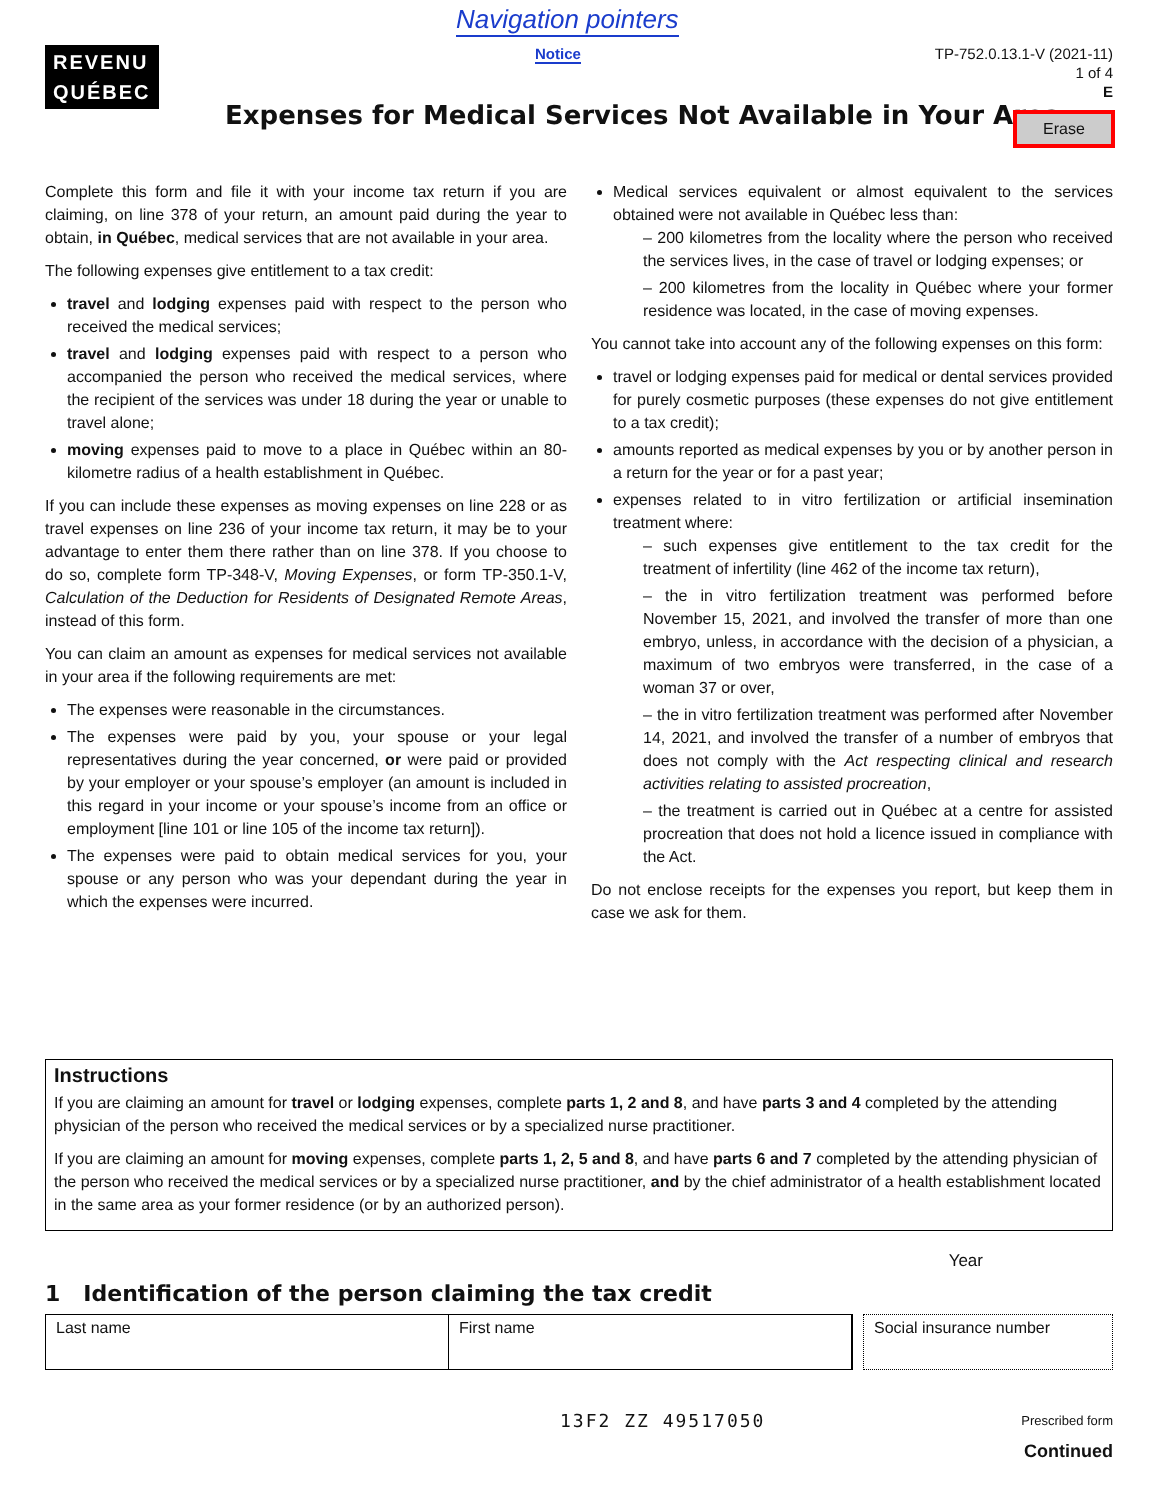Navigation pointers
Notice
REVENU
QUÉBEC
TP-752.0.13.1-V (2021-11)
1 of 4
E
Expenses for Medical Services Not Available in Your Area
Erase
Complete this form and file it with your income tax return if you are claiming, on line 378 of your return, an amount paid during the year to obtain, in Québec, medical services that are not available in your area.
The following expenses give entitlement to a tax credit:
travel and lodging expenses paid with respect to the person who received the medical services;
travel and lodging expenses paid with respect to a person who accompanied the person who received the medical services, where the recipient of the services was under 18 during the year or unable to travel alone;
moving expenses paid to move to a place in Québec within an 80-kilometre radius of a health establishment in Québec.
If you can include these expenses as moving expenses on line 228 or as travel expenses on line 236 of your income tax return, it may be to your advantage to enter them there rather than on line 378. If you choose to do so, complete form TP-348-V, Moving Expenses, or form TP-350.1-V, Calculation of the Deduction for Residents of Designated Remote Areas, instead of this form.
You can claim an amount as expenses for medical services not available in your area if the following requirements are met:
The expenses were reasonable in the circumstances.
The expenses were paid by you, your spouse or your legal representatives during the year concerned, or were paid or provided by your employer or your spouse’s employer (an amount is included in this regard in your income or your spouse’s income from an office or employment [line 101 or line 105 of the income tax return]).
The expenses were paid to obtain medical services for you, your spouse or any person who was your dependant during the year in which the expenses were incurred.
Medical services equivalent or almost equivalent to the services obtained were not available in Québec less than:
– 200 kilometres from the locality where the person who received the services lives, in the case of travel or lodging expenses; or
– 200 kilometres from the locality in Québec where your former residence was located, in the case of moving expenses.
You cannot take into account any of the following expenses on this form:
travel or lodging expenses paid for medical or dental services provided for purely cosmetic purposes (these expenses do not give entitlement to a tax credit);
amounts reported as medical expenses by you or by another person in a return for the year or for a past year;
expenses related to in vitro fertilization or artificial insemination treatment where:
– such expenses give entitlement to the tax credit for the treatment of infertility (line 462 of the income tax return),
– the in vitro fertilization treatment was performed before November 15, 2021, and involved the transfer of more than one embryo, unless, in accordance with the decision of a physician, a maximum of two embryos were transferred, in the case of a woman 37 or over,
– the in vitro fertilization treatment was performed after November 14, 2021, and involved the transfer of a number of embryos that does not comply with the Act respecting clinical and research activities relating to assisted procreation,
– the treatment is carried out in Québec at a centre for assisted procreation that does not hold a licence issued in compliance with the Act.
Do not enclose receipts for the expenses you report, but keep them in case we ask for them.
Instructions
If you are claiming an amount for travel or lodging expenses, complete parts 1, 2 and 8, and have parts 3 and 4 completed by the attending physician of the person who received the medical services or by a specialized nurse practitioner.
If you are claiming an amount for moving expenses, complete parts 1, 2, 5 and 8, and have parts 6 and 7 completed by the attending physician of the person who received the medical services or by a specialized nurse practitioner, and by the chief administrator of a health establishment located in the same area as your former residence (or by an authorized person).
Year
1 Identification of the person claiming the tax credit
Last name First name
Social insurance number
13F2 ZZ 49517050 Prescribed form
Continued